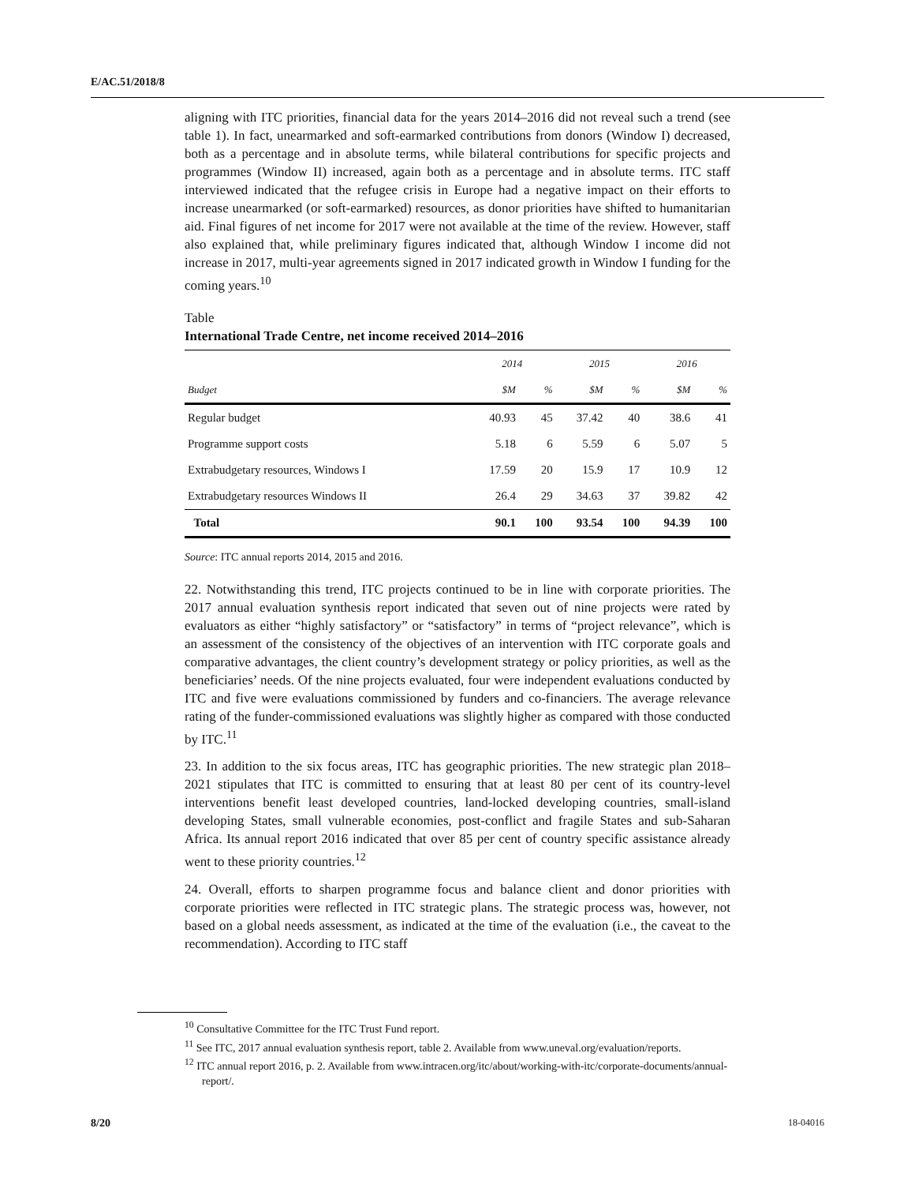E/AC.51/2018/8
aligning with ITC priorities, financial data for the years 2014–2016 did not reveal such a trend (see table 1). In fact, unearmarked and soft-earmarked contributions from donors (Window I) decreased, both as a percentage and in absolute terms, while bilateral contributions for specific projects and programmes (Window II) increased, again both as a percentage and in absolute terms. ITC staff interviewed indicated that the refugee crisis in Europe had a negative impact on their efforts to increase unearmarked (or soft-earmarked) resources, as donor priorities have shifted to humanitarian aid. Final figures of net income for 2017 were not available at the time of the review. However, staff also explained that, while preliminary figures indicated that, although Window I income did not increase in 2017, multi-year agreements signed in 2017 indicated growth in Window I funding for the coming years.<sup>10</sup>
Table
International Trade Centre, net income received 2014–2016
| | 2014 | | 2015 | | 2016 | |
| --- | --- | --- | --- | --- | --- | --- |
| Budget | $M | % | $M | % | $M | % |
| Regular budget | 40.93 | 45 | 37.42 | 40 | 38.6 | 41 |
| Programme support costs | 5.18 | 6 | 5.59 | 6 | 5.07 | 5 |
| Extrabudgetary resources, Windows I | 17.59 | 20 | 15.9 | 17 | 10.9 | 12 |
| Extrabudgetary resources Windows II | 26.4 | 29 | 34.63 | 37 | 39.82 | 42 |
| Total | 90.1 | 100 | 93.54 | 100 | 94.39 | 100 |
Source: ITC annual reports 2014, 2015 and 2016.
22. Notwithstanding this trend, ITC projects continued to be in line with corporate priorities. The 2017 annual evaluation synthesis report indicated that seven out of nine projects were rated by evaluators as either “highly satisfactory” or “satisfactory” in terms of “project relevance”, which is an assessment of the consistency of the objectives of an intervention with ITC corporate goals and comparative advantages, the client country’s development strategy or policy priorities, as well as the beneficiaries’ needs. Of the nine projects evaluated, four were independent evaluations conducted by ITC and five were evaluations commissioned by funders and co-financiers. The average relevance rating of the funder-commissioned evaluations was slightly higher as compared with those conducted by ITC.<sup>11</sup>
23. In addition to the six focus areas, ITC has geographic priorities. The new strategic plan 2018–2021 stipulates that ITC is committed to ensuring that at least 80 per cent of its country-level interventions benefit least developed countries, land-locked developing countries, small-island developing States, small vulnerable economies, post-conflict and fragile States and sub-Saharan Africa. Its annual report 2016 indicated that over 85 per cent of country specific assistance already went to these priority countries.<sup>12</sup>
24. Overall, efforts to sharpen programme focus and balance client and donor priorities with corporate priorities were reflected in ITC strategic plans. The strategic process was, however, not based on a global needs assessment, as indicated at the time of the evaluation (i.e., the caveat to the recommendation). According to ITC staff
<sup>10</sup> Consultative Committee for the ITC Trust Fund report.
<sup>11</sup> See ITC, 2017 annual evaluation synthesis report, table 2. Available from www.uneval.org/evaluation/reports.
<sup>12</sup> ITC annual report 2016, p. 2. Available from www.intracen.org/itc/about/working-with-itc/corporate-documents/annual-report/.
8/20 18-04016